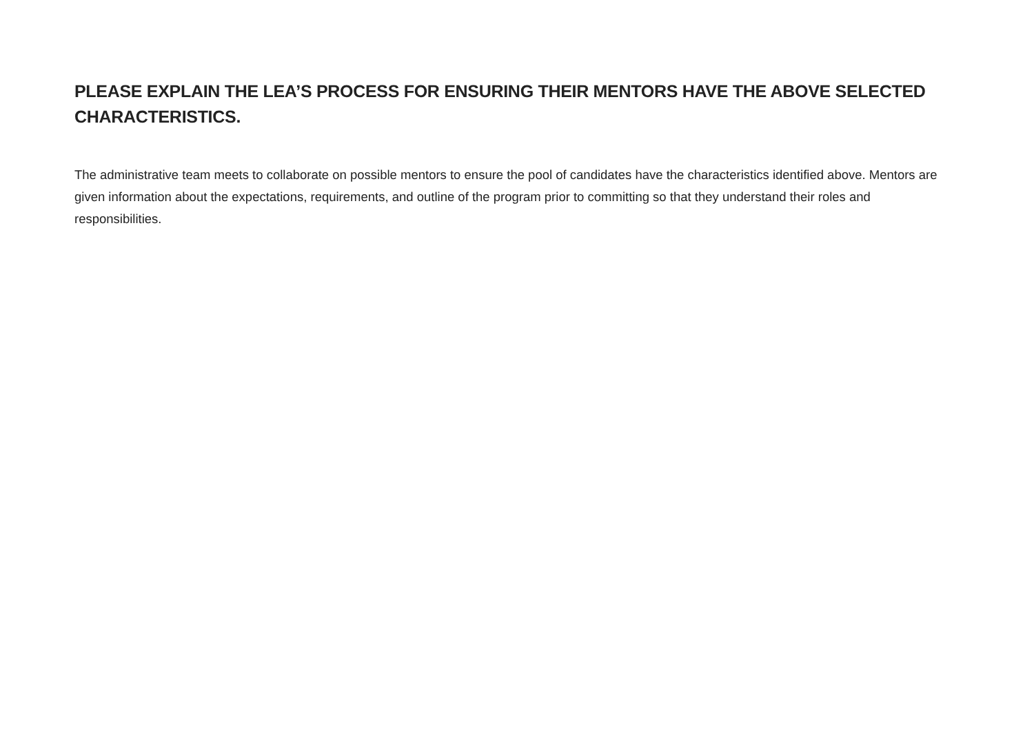PLEASE EXPLAIN THE LEA’S PROCESS FOR ENSURING THEIR MENTORS HAVE THE ABOVE SELECTED CHARACTERISTICS.
The administrative team meets to collaborate on possible mentors to ensure the pool of candidates have the characteristics identified above. Mentors are given information about the expectations, requirements, and outline of the program prior to committing so that they understand their roles and responsibilities.